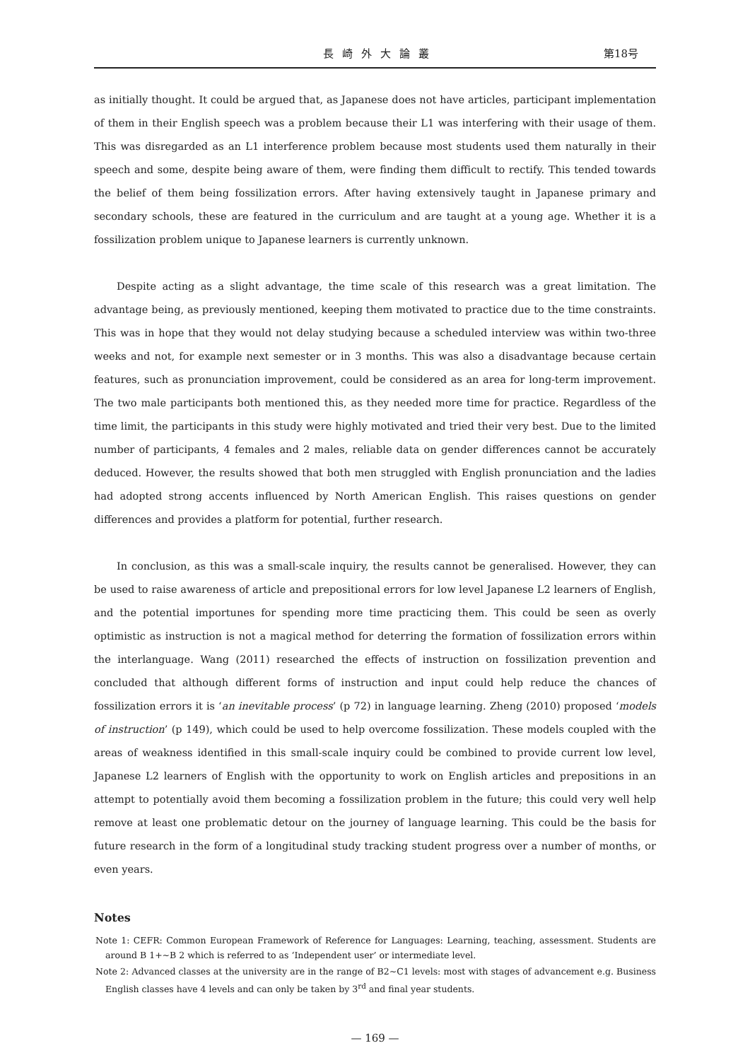長崎外大論叢 第18号
as initially thought. It could be argued that, as Japanese does not have articles, participant implementation of them in their English speech was a problem because their L1 was interfering with their usage of them. This was disregarded as an L1 interference problem because most students used them naturally in their speech and some, despite being aware of them, were finding them difficult to rectify. This tended towards the belief of them being fossilization errors. After having extensively taught in Japanese primary and secondary schools, these are featured in the curriculum and are taught at a young age. Whether it is a fossilization problem unique to Japanese learners is currently unknown.
Despite acting as a slight advantage, the time scale of this research was a great limitation. The advantage being, as previously mentioned, keeping them motivated to practice due to the time constraints. This was in hope that they would not delay studying because a scheduled interview was within two-three weeks and not, for example next semester or in 3 months. This was also a disadvantage because certain features, such as pronunciation improvement, could be considered as an area for long-term improvement. The two male participants both mentioned this, as they needed more time for practice. Regardless of the time limit, the participants in this study were highly motivated and tried their very best. Due to the limited number of participants, 4 females and 2 males, reliable data on gender differences cannot be accurately deduced. However, the results showed that both men struggled with English pronunciation and the ladies had adopted strong accents influenced by North American English. This raises questions on gender differences and provides a platform for potential, further research.
In conclusion, as this was a small-scale inquiry, the results cannot be generalised. However, they can be used to raise awareness of article and prepositional errors for low level Japanese L2 learners of English, and the potential importunes for spending more time practicing them. This could be seen as overly optimistic as instruction is not a magical method for deterring the formation of fossilization errors within the interlanguage. Wang (2011) researched the effects of instruction on fossilization prevention and concluded that although different forms of instruction and input could help reduce the chances of fossilization errors it is ‘an inevitable process’ (p 72) in language learning. Zheng (2010) proposed ‘models of instruction’ (p 149), which could be used to help overcome fossilization. These models coupled with the areas of weakness identified in this small-scale inquiry could be combined to provide current low level, Japanese L2 learners of English with the opportunity to work on English articles and prepositions in an attempt to potentially avoid them becoming a fossilization problem in the future; this could very well help remove at least one problematic detour on the journey of language learning. This could be the basis for future research in the form of a longitudinal study tracking student progress over a number of months, or even years.
Notes
Note 1: CEFR: Common European Framework of Reference for Languages: Learning, teaching, assessment. Students are around B 1+~B 2 which is referred to as ‘Independent user’ or intermediate level.
Note 2: Advanced classes at the university are in the range of B2~C1 levels: most with stages of advancement e.g. Business English classes have 4 levels and can only be taken by 3<sup>rd</sup> and final year students.
— 169 —